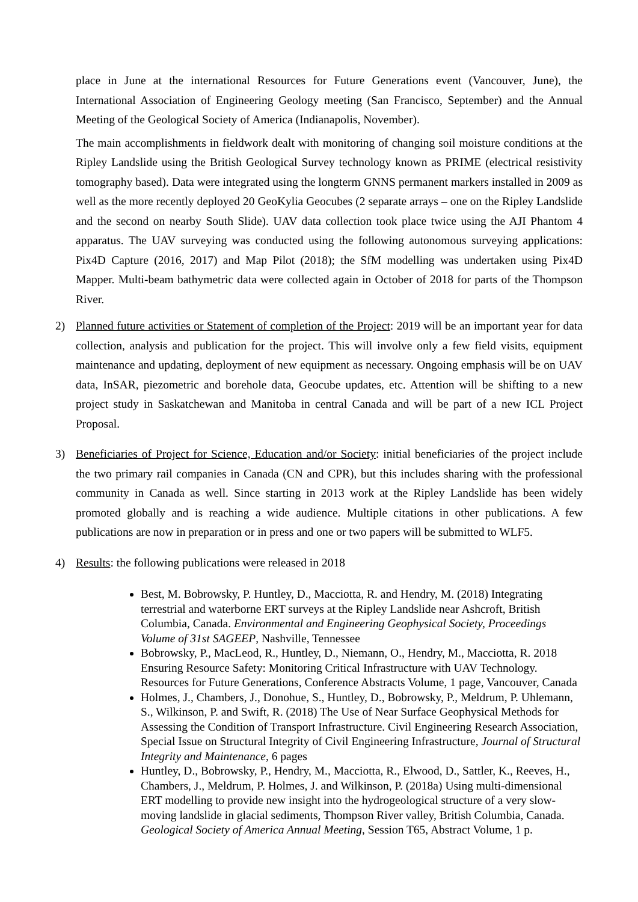place in June at the international Resources for Future Generations event (Vancouver, June), the International Association of Engineering Geology meeting (San Francisco, September) and the Annual Meeting of the Geological Society of America (Indianapolis, November).
The main accomplishments in fieldwork dealt with monitoring of changing soil moisture conditions at the Ripley Landslide using the British Geological Survey technology known as PRIME (electrical resistivity tomography based). Data were integrated using the longterm GNNS permanent markers installed in 2009 as well as the more recently deployed 20 GeoKylia Geocubes (2 separate arrays – one on the Ripley Landslide and the second on nearby South Slide). UAV data collection took place twice using the AJI Phantom 4 apparatus. The UAV surveying was conducted using the following autonomous surveying applications: Pix4D Capture (2016, 2017) and Map Pilot (2018); the SfM modelling was undertaken using Pix4D Mapper. Multi-beam bathymetric data were collected again in October of 2018 for parts of the Thompson River.
2) Planned future activities or Statement of completion of the Project: 2019 will be an important year for data collection, analysis and publication for the project. This will involve only a few field visits, equipment maintenance and updating, deployment of new equipment as necessary. Ongoing emphasis will be on UAV data, InSAR, piezometric and borehole data, Geocube updates, etc. Attention will be shifting to a new project study in Saskatchewan and Manitoba in central Canada and will be part of a new ICL Project Proposal.
3) Beneficiaries of Project for Science, Education and/or Society: initial beneficiaries of the project include the two primary rail companies in Canada (CN and CPR), but this includes sharing with the professional community in Canada as well. Since starting in 2013 work at the Ripley Landslide has been widely promoted globally and is reaching a wide audience. Multiple citations in other publications. A few publications are now in preparation or in press and one or two papers will be submitted to WLF5.
4) Results: the following publications were released in 2018
Best, M. Bobrowsky, P. Huntley, D., Macciotta, R. and Hendry, M. (2018) Integrating terrestrial and waterborne ERT surveys at the Ripley Landslide near Ashcroft, British Columbia, Canada. Environmental and Engineering Geophysical Society, Proceedings Volume of 31st SAGEEP, Nashville, Tennessee
Bobrowsky, P., MacLeod, R., Huntley, D., Niemann, O., Hendry, M., Macciotta, R. 2018 Ensuring Resource Safety: Monitoring Critical Infrastructure with UAV Technology. Resources for Future Generations, Conference Abstracts Volume, 1 page, Vancouver, Canada
Holmes, J., Chambers, J., Donohue, S., Huntley, D., Bobrowsky, P., Meldrum, P. Uhlemann, S., Wilkinson, P. and Swift, R. (2018) The Use of Near Surface Geophysical Methods for Assessing the Condition of Transport Infrastructure. Civil Engineering Research Association, Special Issue on Structural Integrity of Civil Engineering Infrastructure, Journal of Structural Integrity and Maintenance, 6 pages
Huntley, D., Bobrowsky, P., Hendry, M., Macciotta, R., Elwood, D., Sattler, K., Reeves, H., Chambers, J., Meldrum, P. Holmes, J. and Wilkinson, P. (2018a) Using multi-dimensional ERT modelling to provide new insight into the hydrogeological structure of a very slow-moving landslide in glacial sediments, Thompson River valley, British Columbia, Canada. Geological Society of America Annual Meeting, Session T65, Abstract Volume, 1 p.